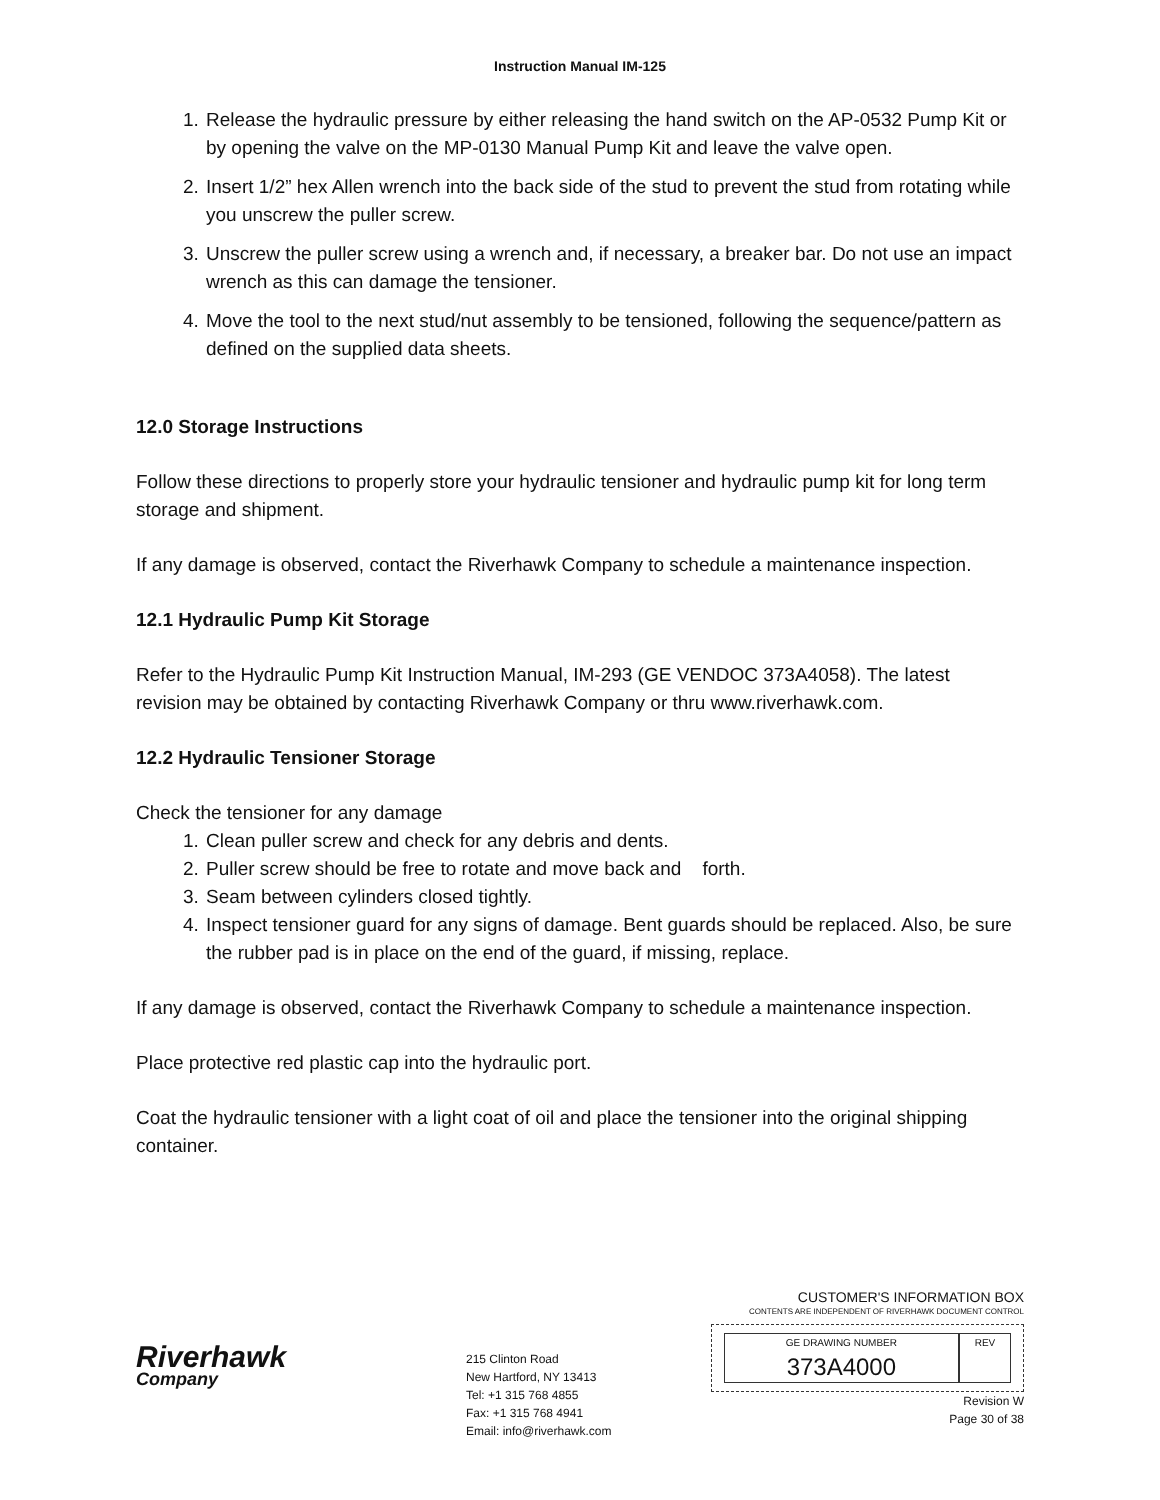Instruction Manual IM-125
1. Release the hydraulic pressure by either releasing the hand switch on the AP-0532 Pump Kit or by opening the valve on the MP-0130 Manual Pump Kit and leave the valve open.
2. Insert 1/2” hex Allen wrench into the back side of the stud to prevent the stud from rotating while you unscrew the puller screw.
3. Unscrew the puller screw using a wrench and, if necessary, a breaker bar. Do not use an impact wrench as this can damage the tensioner.
4. Move the tool to the next stud/nut assembly to be tensioned, following the sequence/pattern as defined on the supplied data sheets.
12.0 Storage Instructions
Follow these directions to properly store your hydraulic tensioner and hydraulic pump kit for long term storage and shipment.
If any damage is observed, contact the Riverhawk Company to schedule a maintenance inspection.
12.1 Hydraulic Pump Kit Storage
Refer to the Hydraulic Pump Kit Instruction Manual, IM-293 (GE VENDOC 373A4058). The latest revision may be obtained by contacting Riverhawk Company or thru www.riverhawk.com.
12.2 Hydraulic Tensioner Storage
Check the tensioner for any damage
1. Clean puller screw and check for any debris and dents.
2. Puller screw should be free to rotate and move back and forth.
3. Seam between cylinders closed tightly.
4. Inspect tensioner guard for any signs of damage. Bent guards should be replaced. Also, be sure the rubber pad is in place on the end of the guard, if missing, replace.
If any damage is observed, contact the Riverhawk Company to schedule a maintenance inspection.
Place protective red plastic cap into the hydraulic port.
Coat the hydraulic tensioner with a light coat of oil and place the tensioner into the original shipping container.
Riverhawk
Company
215 Clinton Road
New Hartford, NY 13413
Tel: +1 315 768 4855
Fax: +1 315 768 4941
Email: info@riverhawk.com
CUSTOMER'S INFORMATION BOX
CONTENTS ARE INDEPENDENT OF RIVERHAWK DOCUMENT CONTROL
GE DRAWING NUMBER
373A4000
REV
Revision W
Page 30 of 38